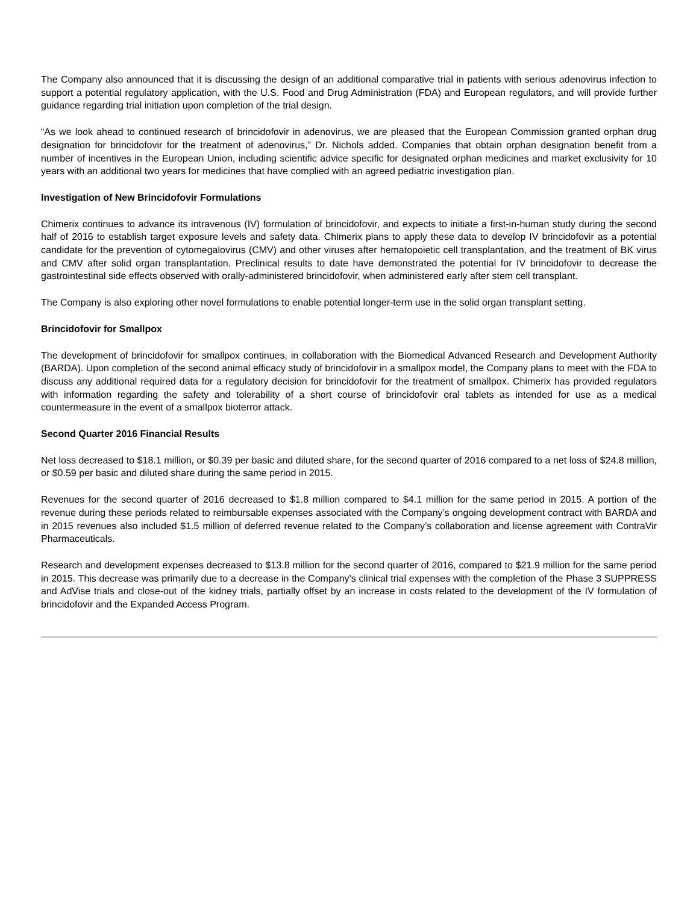The Company also announced that it is discussing the design of an additional comparative trial in patients with serious adenovirus infection to support a potential regulatory application, with the U.S. Food and Drug Administration (FDA) and European regulators, and will provide further guidance regarding trial initiation upon completion of the trial design.
“As we look ahead to continued research of brincidofovir in adenovirus, we are pleased that the European Commission granted orphan drug designation for brincidofovir for the treatment of adenovirus,” Dr. Nichols added. Companies that obtain orphan designation benefit from a number of incentives in the European Union, including scientific advice specific for designated orphan medicines and market exclusivity for 10 years with an additional two years for medicines that have complied with an agreed pediatric investigation plan.
Investigation of New Brincidofovir Formulations
Chimerix continues to advance its intravenous (IV) formulation of brincidofovir, and expects to initiate a first-in-human study during the second half of 2016 to establish target exposure levels and safety data. Chimerix plans to apply these data to develop IV brincidofovir as a potential candidate for the prevention of cytomegalovirus (CMV) and other viruses after hematopoietic cell transplantation, and the treatment of BK virus and CMV after solid organ transplantation. Preclinical results to date have demonstrated the potential for IV brincidofovir to decrease the gastrointestinal side effects observed with orally-administered brincidofovir, when administered early after stem cell transplant.
The Company is also exploring other novel formulations to enable potential longer-term use in the solid organ transplant setting.
Brincidofovir for Smallpox
The development of brincidofovir for smallpox continues, in collaboration with the Biomedical Advanced Research and Development Authority (BARDA). Upon completion of the second animal efficacy study of brincidofovir in a smallpox model, the Company plans to meet with the FDA to discuss any additional required data for a regulatory decision for brincidofovir for the treatment of smallpox. Chimerix has provided regulators with information regarding the safety and tolerability of a short course of brincidofovir oral tablets as intended for use as a medical countermeasure in the event of a smallpox bioterror attack.
Second Quarter 2016 Financial Results
Net loss decreased to $18.1 million, or $0.39 per basic and diluted share, for the second quarter of 2016 compared to a net loss of $24.8 million, or $0.59 per basic and diluted share during the same period in 2015.
Revenues for the second quarter of 2016 decreased to $1.8 million compared to $4.1 million for the same period in 2015. A portion of the revenue during these periods related to reimbursable expenses associated with the Company’s ongoing development contract with BARDA and in 2015 revenues also included $1.5 million of deferred revenue related to the Company’s collaboration and license agreement with ContraVir Pharmaceuticals.
Research and development expenses decreased to $13.8 million for the second quarter of 2016, compared to $21.9 million for the same period in 2015. This decrease was primarily due to a decrease in the Company’s clinical trial expenses with the completion of the Phase 3 SUPPRESS and AdVise trials and close-out of the kidney trials, partially offset by an increase in costs related to the development of the IV formulation of brincidofovir and the Expanded Access Program.